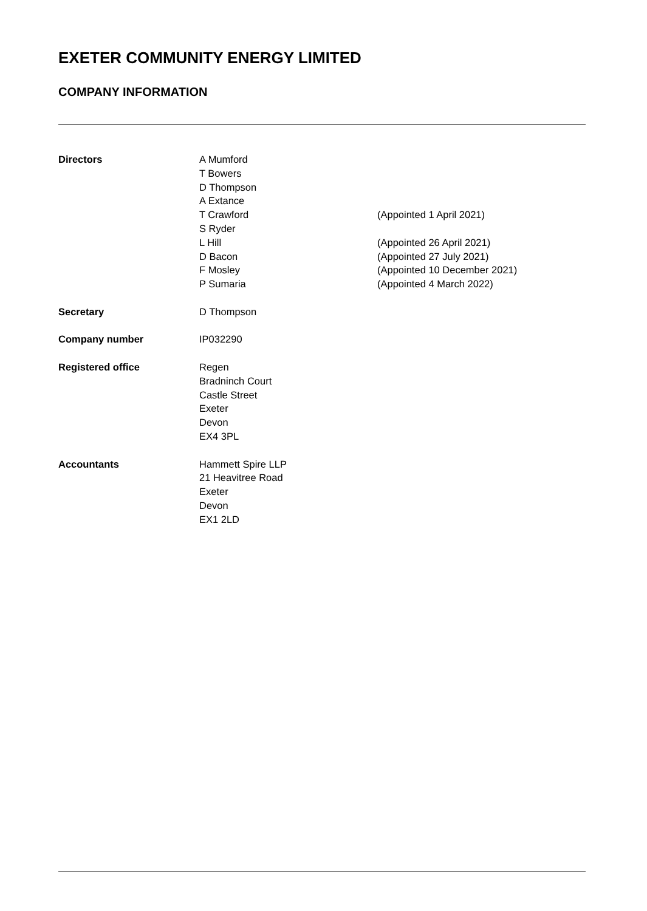EXETER COMMUNITY ENERGY LIMITED
COMPANY INFORMATION
| Directors | A Mumford T Bowers D Thompson A Extance T Crawford S Ryder L Hill D Bacon F Mosley P Sumaria | (Appointed 1 April 2021) (Appointed 26 April 2021) (Appointed 27 July 2021) (Appointed 10 December 2021) (Appointed 4 March 2022) |
| Secretary | D Thompson | |
| Company number | IP032290 | |
| Registered office | Regen Bradninch Court Castle Street Exeter Devon EX4 3PL | |
| Accountants | Hammett Spire LLP 21 Heavitree Road Exeter Devon EX1 2LD | |